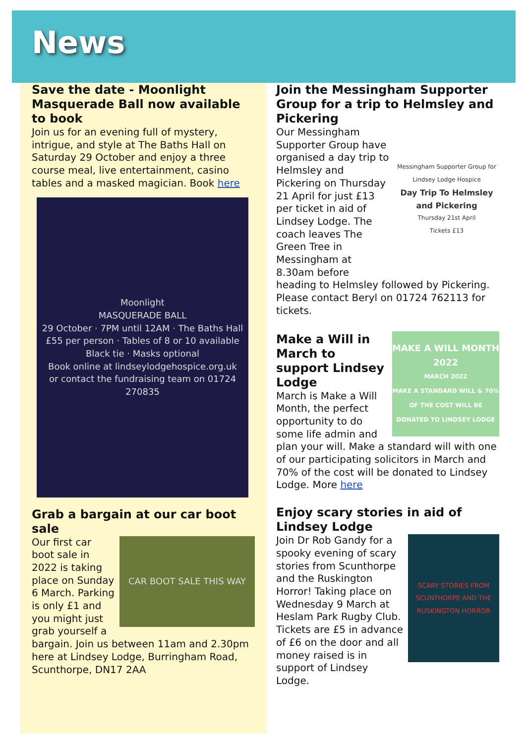News
Save the date - Moonlight Masquerade Ball now available to book
Join us for an evening full of mystery, intrigue, and style at The Baths Hall on Saturday 29 October and enjoy a three course meal, live entertainment, casino tables and a masked magician. Book here
Moonlight
MASQUERADE BALL
29 October · 7PM until 12AM · The Baths Hall
£55 per person · Tables of 8 or 10 available
Black tie · Masks optional
Book online at lindseylodgehospice.org.uk
or contact the fundraising team on 01724 270835
Grab a bargain at our car boot sale
CAR BOOT SALE THIS WAY
Our first car boot sale in 2022 is taking place on Sunday 6 March. Parking is only £1 and you might just grab yourself a bargain. Join us between 11am and 2.30pm here at Lindsey Lodge, Burringham Road, Scunthorpe, DN17 2AA
Join the Messingham Supporter Group for a trip to Helmsley and Pickering
Messingham Supporter Group for Lindsey Lodge Hospice
Day Trip To Helmsley and Pickering
Thursday 21st April
Tickets £13
Our Messingham Supporter Group have organised a day trip to Helmsley and Pickering on Thursday 21 April for just £13 per ticket in aid of Lindsey Lodge. The coach leaves The Green Tree in Messingham at 8.30am before heading to Helmsley followed by Pickering. Please contact Beryl on 01724 762113 for tickets.
MAKE A WILL MONTH 2022
MARCH 2022
MAKE A STANDARD WILL & 70% OF THE COST WILL BE DONATED TO LINDSEY LODGE
Make a Will in March to support Lindsey Lodge
March is Make a Will Month, the perfect opportunity to do some life admin and plan your will. Make a standard will with one of our participating solicitors in March and 70% of the cost will be donated to Lindsey Lodge. More here
Enjoy scary stories in aid of Lindsey Lodge
SCARY STORIES FROM SCUNTHORPE AND THE RUSKINGTON HORROR
Join Dr Rob Gandy for a spooky evening of scary stories from Scunthorpe and the Ruskington Horror! Taking place on Wednesday 9 March at Heslam Park Rugby Club. Tickets are £5 in advance of £6 on the door and all money raised is in support of Lindsey Lodge.